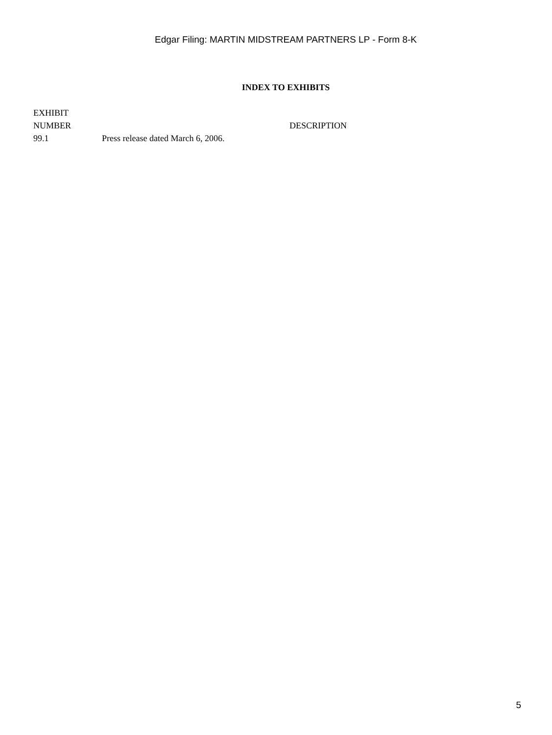Edgar Filing: MARTIN MIDSTREAM PARTNERS LP - Form 8-K
INDEX TO EXHIBITS
| EXHIBIT NUMBER | DESCRIPTION |
| --- | --- |
| 99.1 | Press release dated March 6, 2006. |
5